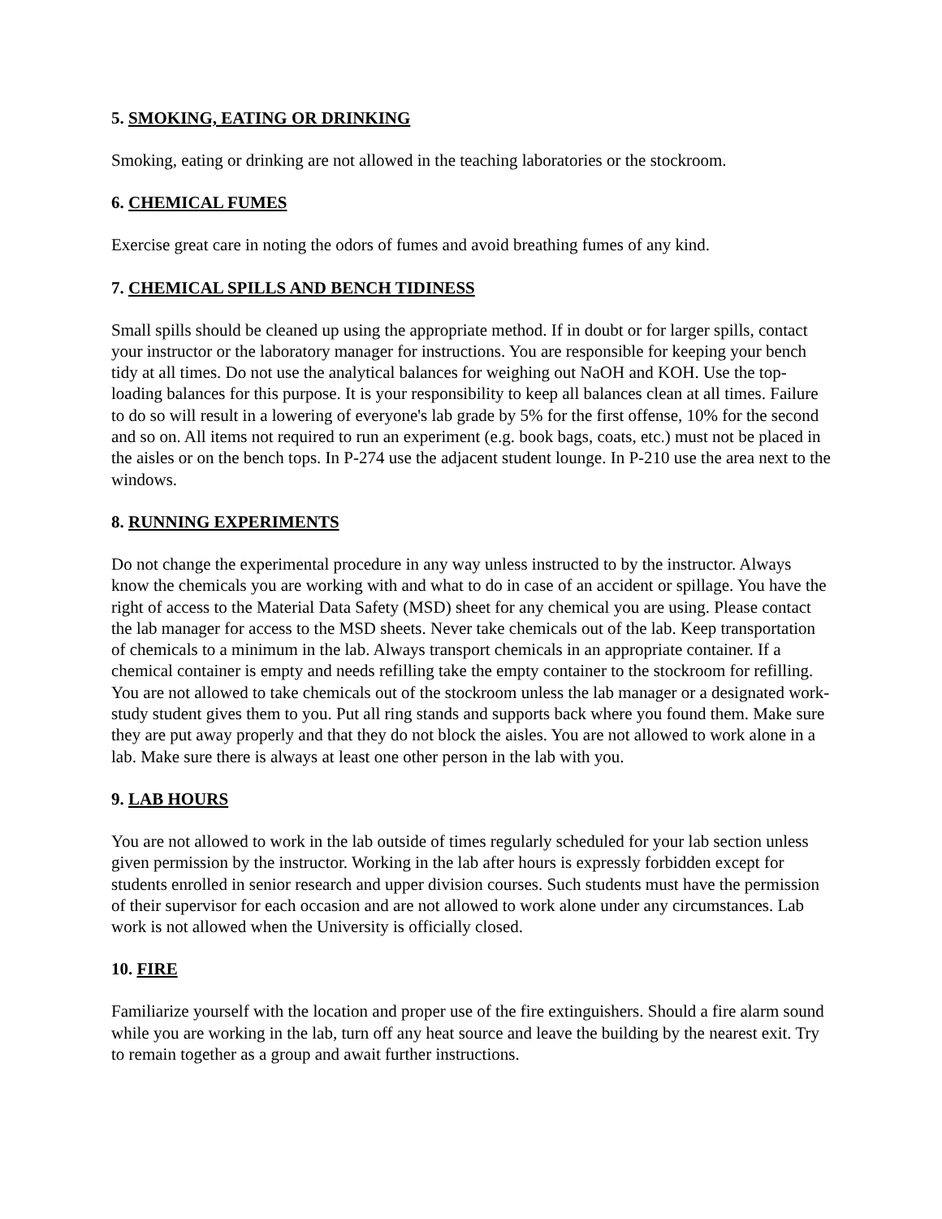5. SMOKING, EATING OR DRINKING
Smoking, eating or drinking are not allowed in the teaching laboratories or the stockroom.
6. CHEMICAL FUMES
Exercise great care in noting the odors of fumes and avoid breathing fumes of any kind.
7. CHEMICAL SPILLS AND BENCH TIDINESS
Small spills should be cleaned up using the appropriate method. If in doubt or for larger spills, contact your instructor or the laboratory manager for instructions. You are responsible for keeping your bench tidy at all times. Do not use the analytical balances for weighing out NaOH and KOH. Use the top-loading balances for this purpose. It is your responsibility to keep all balances clean at all times. Failure to do so will result in a lowering of everyone's lab grade by 5% for the first offense, 10% for the second and so on. All items not required to run an experiment (e.g. book bags, coats, etc.) must not be placed in the aisles or on the bench tops. In P-274 use the adjacent student lounge. In P-210 use the area next to the windows.
8. RUNNING EXPERIMENTS
Do not change the experimental procedure in any way unless instructed to by the instructor. Always know the chemicals you are working with and what to do in case of an accident or spillage. You have the right of access to the Material Data Safety (MSD) sheet for any chemical you are using. Please contact the lab manager for access to the MSD sheets. Never take chemicals out of the lab. Keep transportation of chemicals to a minimum in the lab. Always transport chemicals in an appropriate container. If a chemical container is empty and needs refilling take the empty container to the stockroom for refilling. You are not allowed to take chemicals out of the stockroom unless the lab manager or a designated work-study student gives them to you. Put all ring stands and supports back where you found them. Make sure they are put away properly and that they do not block the aisles. You are not allowed to work alone in a lab. Make sure there is always at least one other person in the lab with you.
9. LAB HOURS
You are not allowed to work in the lab outside of times regularly scheduled for your lab section unless given permission by the instructor. Working in the lab after hours is expressly forbidden except for students enrolled in senior research and upper division courses. Such students must have the permission of their supervisor for each occasion and are not allowed to work alone under any circumstances. Lab work is not allowed when the University is officially closed.
10. FIRE
Familiarize yourself with the location and proper use of the fire extinguishers. Should a fire alarm sound while you are working in the lab, turn off any heat source and leave the building by the nearest exit. Try to remain together as a group and await further instructions.